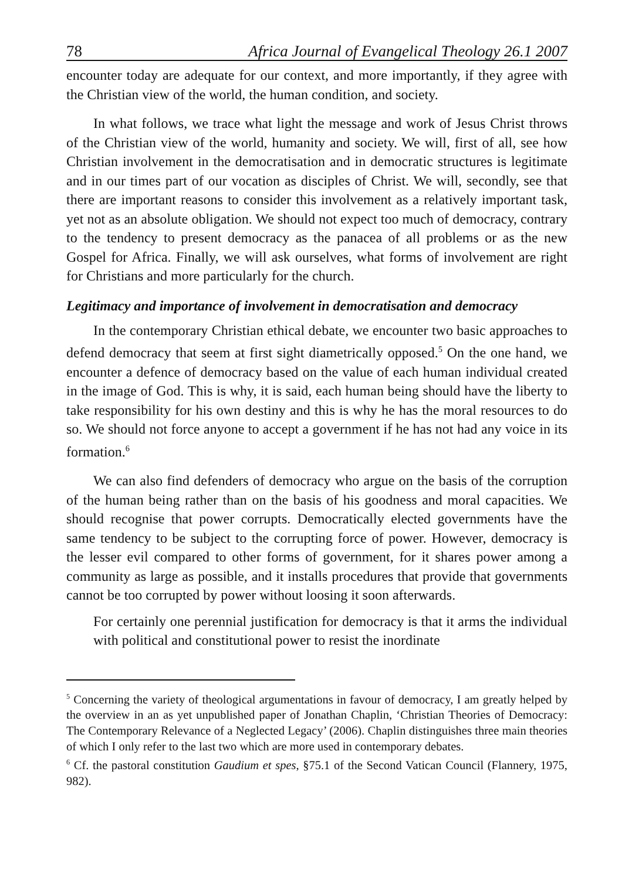78 Africa Journal of Evangelical Theology 26.1 2007
encounter today are adequate for our context, and more importantly, if they agree with the Christian view of the world, the human condition, and society.
In what follows, we trace what light the message and work of Jesus Christ throws of the Christian view of the world, humanity and society. We will, first of all, see how Christian involvement in the democratisation and in democratic structures is legitimate and in our times part of our vocation as disciples of Christ. We will, secondly, see that there are important reasons to consider this involvement as a relatively important task, yet not as an absolute obligation. We should not expect too much of democracy, contrary to the tendency to present democracy as the panacea of all problems or as the new Gospel for Africa. Finally, we will ask ourselves, what forms of involvement are right for Christians and more particularly for the church.
Legitimacy and importance of involvement in democratisation and democracy
In the contemporary Christian ethical debate, we encounter two basic approaches to defend democracy that seem at first sight diametrically opposed.<sup>5</sup> On the one hand, we encounter a defence of democracy based on the value of each human individual created in the image of God. This is why, it is said, each human being should have the liberty to take responsibility for his own destiny and this is why he has the moral resources to do so. We should not force anyone to accept a government if he has not had any voice in its formation.<sup>6</sup>
We can also find defenders of democracy who argue on the basis of the corruption of the human being rather than on the basis of his goodness and moral capacities. We should recognise that power corrupts. Democratically elected governments have the same tendency to be subject to the corrupting force of power. However, democracy is the lesser evil compared to other forms of government, for it shares power among a community as large as possible, and it installs procedures that provide that governments cannot be too corrupted by power without loosing it soon afterwards.
For certainly one perennial justification for democracy is that it arms the individual with political and constitutional power to resist the inordinate
<sup>5</sup> Concerning the variety of theological argumentations in favour of democracy, I am greatly helped by the overview in an as yet unpublished paper of Jonathan Chaplin, ‘Christian Theories of Democracy: The Contemporary Relevance of a Neglected Legacy’ (2006). Chaplin distinguishes three main theories of which I only refer to the last two which are more used in contemporary debates.
<sup>6</sup> Cf. the pastoral constitution Gaudium et spes, §75.1 of the Second Vatican Council (Flannery, 1975, 982).